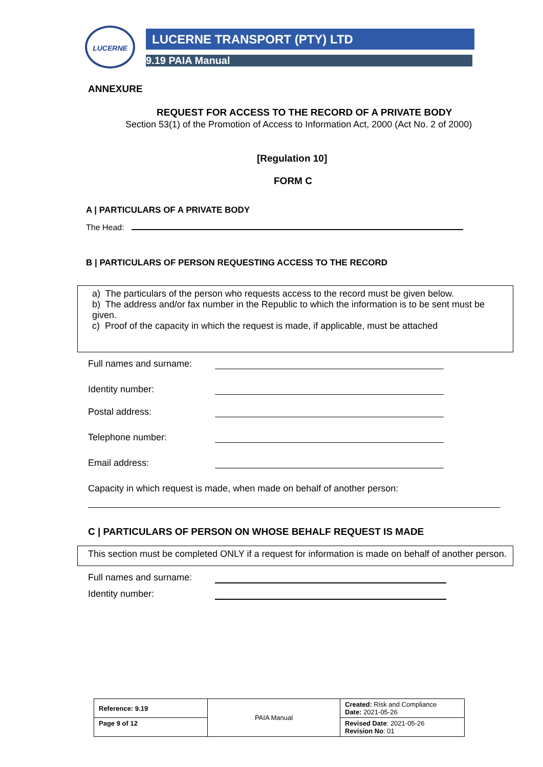LUCERNE
LUCERNE TRANSPORT (PTY) LTD
9.19 PAIA Manual
ANNEXURE
REQUEST FOR ACCESS TO THE RECORD OF A PRIVATE BODY
Section 53(1) of the Promotion of Access to Information Act, 2000 (Act No. 2 of 2000)
[Regulation 10]
FORM C
A | PARTICULARS OF A PRIVATE BODY
The Head:
B | PARTICULARS OF PERSON REQUESTING ACCESS TO THE RECORD
a) The particulars of the person who requests access to the record must be given below.
b) The address and/or fax number in the Republic to which the information is to be sent must be given.
c) Proof of the capacity in which the request is made, if applicable, must be attached
Full names and surname:
Identity number:
Postal address:
Telephone number:
Email address:
Capacity in which request is made, when made on behalf of another person:
C | PARTICULARS OF PERSON ON WHOSE BEHALF REQUEST IS MADE
This section must be completed ONLY if a request for information is made on behalf of another person.
Full names and surname:
Identity number:
| Reference: 9.19 | PAIA Manual | Created: Risk and Compliance Date: 2021-05-26 |
| Page 9 of 12 | | Revised Date : 2021-05-26 Revision No : 01 |